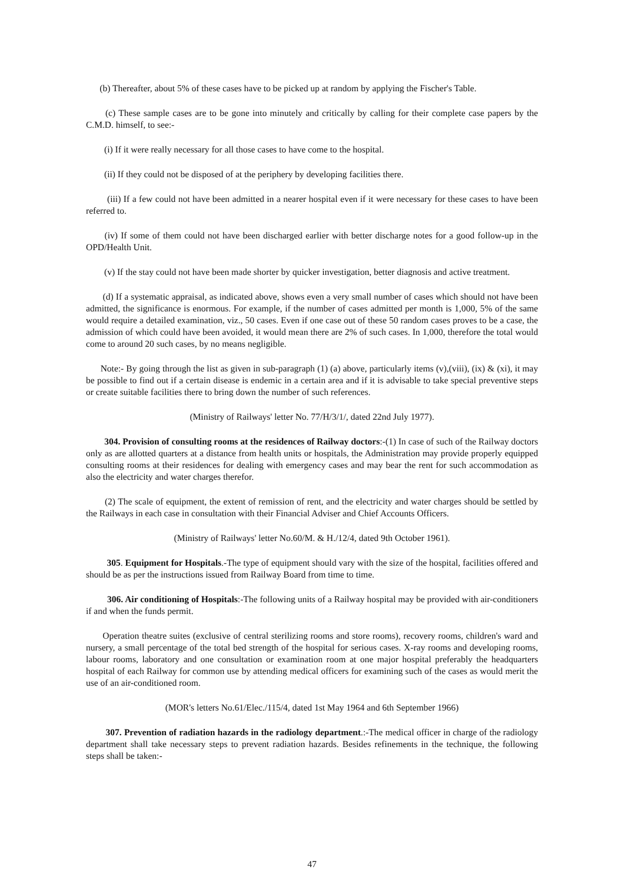(b) Thereafter, about 5% of these cases have to be picked up at random by applying the Fischer's Table.
(c) These sample cases are to be gone into minutely and critically by calling for their complete case papers by the C.M.D. himself, to see:-
(i) If it were really necessary for all those cases to have come to the hospital.
(ii) If they could not be disposed of at the periphery by developing facilities there.
(iii) If a few could not have been admitted in a nearer hospital even if it were necessary for these cases to have been referred to.
(iv) If some of them could not have been discharged earlier with better discharge notes for a good follow-up in the OPD/Health Unit.
(v) If the stay could not have been made shorter by quicker investigation, better diagnosis and active treatment.
(d) If a systematic appraisal, as indicated above, shows even a very small number of cases which should not have been admitted, the significance is enormous. For example, if the number of cases admitted per month is 1,000, 5% of the same would require a detailed examination, viz., 50 cases. Even if one case out of these 50 random cases proves to be a case, the admission of which could have been avoided, it would mean there are 2% of such cases. In 1,000, therefore the total would come to around 20 such cases, by no means negligible.
Note:- By going through the list as given in sub-paragraph (1) (a) above, particularly items (v),(viii), (ix) & (xi), it may be possible to find out if a certain disease is endemic in a certain area and if it is advisable to take special preventive steps or create suitable facilities there to bring down the number of such references.
(Ministry of Railways' letter No. 77/H/3/1/, dated 22nd July 1977).
304. Provision of consulting rooms at the residences of Railway doctors:-(1) In case of such of the Railway doctors only as are allotted quarters at a distance from health units or hospitals, the Administration may provide properly equipped consulting rooms at their residences for dealing with emergency cases and may bear the rent for such accommodation as also the electricity and water charges therefor.
(2) The scale of equipment, the extent of remission of rent, and the electricity and water charges should be settled by the Railways in each case in consultation with their Financial Adviser and Chief Accounts Officers.
(Ministry of Railways' letter No.60/M. & H./12/4, dated 9th October 1961).
305. Equipment for Hospitals.-The type of equipment should vary with the size of the hospital, facilities offered and should be as per the instructions issued from Railway Board from time to time.
306. Air conditioning of Hospitals:-The following units of a Railway hospital may be provided with air-conditioners if and when the funds permit.
Operation theatre suites (exclusive of central sterilizing rooms and store rooms), recovery rooms, children's ward and nursery, a small percentage of the total bed strength of the hospital for serious cases. X-ray rooms and developing rooms, labour rooms, laboratory and one consultation or examination room at one major hospital preferably the headquarters hospital of each Railway for common use by attending medical officers for examining such of the cases as would merit the use of an air-conditioned room.
(MOR's letters No.61/Elec./115/4, dated 1st May 1964 and 6th September 1966)
307. Prevention of radiation hazards in the radiology department.:-The medical officer in charge of the radiology department shall take necessary steps to prevent radiation hazards. Besides refinements in the technique, the following steps shall be taken:-
47